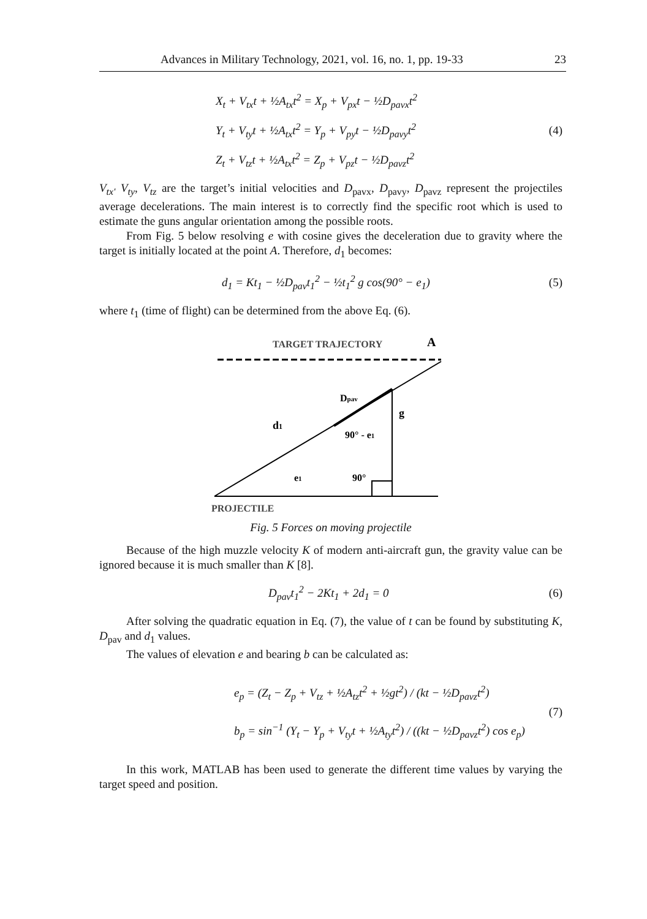Advances in Military Technology, 2021, vol. 16, no. 1, pp. 19-33 23
X<sub>t</sub> + V<sub>tx</sub>t + ½A<sub>tx</sub>t<sup>2</sup> = X<sub>p</sub> + V<sub>px</sub>t − ½D<sub>pavx</sub>t<sup>2</sup>
Y<sub>t</sub> + V<sub>ty</sub>t + ½A<sub>tx</sub>t<sup>2</sup> = Y<sub>p</sub> + V<sub>py</sub>t − ½D<sub>pavy</sub>t<sup>2</sup>
Z<sub>t</sub> + V<sub>tz</sub>t + ½A<sub>tx</sub>t<sup>2</sup> = Z<sub>p</sub> + V<sub>pz</sub>t − ½D<sub>pavz</sub>t<sup>2</sup>
(4)
V<sub>tx'</sub> V<sub>ty</sub>, V<sub>tz</sub> are the target’s initial velocities and D<sub>pavx</sub>, D<sub>pavy</sub>, D<sub>pavz</sub> represent the projectiles average decelerations. The main interest is to correctly find the specific root which is used to estimate the guns angular orientation among the possible roots.
From Fig. 5 below resolving e with cosine gives the deceleration due to gravity where the target is initially located at the point A. Therefore, d<sub>1</sub> becomes:
d<sub>1</sub> = Kt<sub>1</sub> − ½D<sub>pav</sub>t<sub>1</sub><sup>2</sup> − ½t<sub>1</sub><sup>2</sup> g cos(90° − e<sub>1</sub>)
(5)
where t<sub>1</sub> (time of flight) can be determined from the above Eq. (6).
TARGET TRAJECTORY
A
Dpav
g
d1
90° - e1
e1
90°
PROJECTILE
Fig. 5 Forces on moving projectile
Because of the high muzzle velocity K of modern anti-aircraft gun, the gravity value can be ignored because it is much smaller than K [8].
D<sub>pav</sub>t<sub>1</sub><sup>2</sup> − 2Kt<sub>1</sub> + 2d<sub>1</sub> = 0
(6)
After solving the quadratic equation in Eq. (7), the value of t can be found by substituting K, D<sub>pav</sub> and d<sub>1</sub> values.
The values of elevation e and bearing b can be calculated as:
e<sub>p</sub> = (Z<sub>t</sub> − Z<sub>p</sub> + V<sub>tz</sub> + ½A<sub>tz</sub>t<sup>2</sup> + ½gt<sup>2</sup>) / (kt − ½D<sub>pavz</sub>t<sup>2</sup>)
b<sub>p</sub> = sin<sup>−1</sup> (Y<sub>t</sub> − Y<sub>p</sub> + V<sub>ty</sub>t + ½A<sub>ty</sub>t<sup>2</sup>) / ((kt − ½D<sub>pavz</sub>t<sup>2</sup>) cos e<sub>p</sub>)
(7)
In this work, MATLAB has been used to generate the different time values by varying the target speed and position.